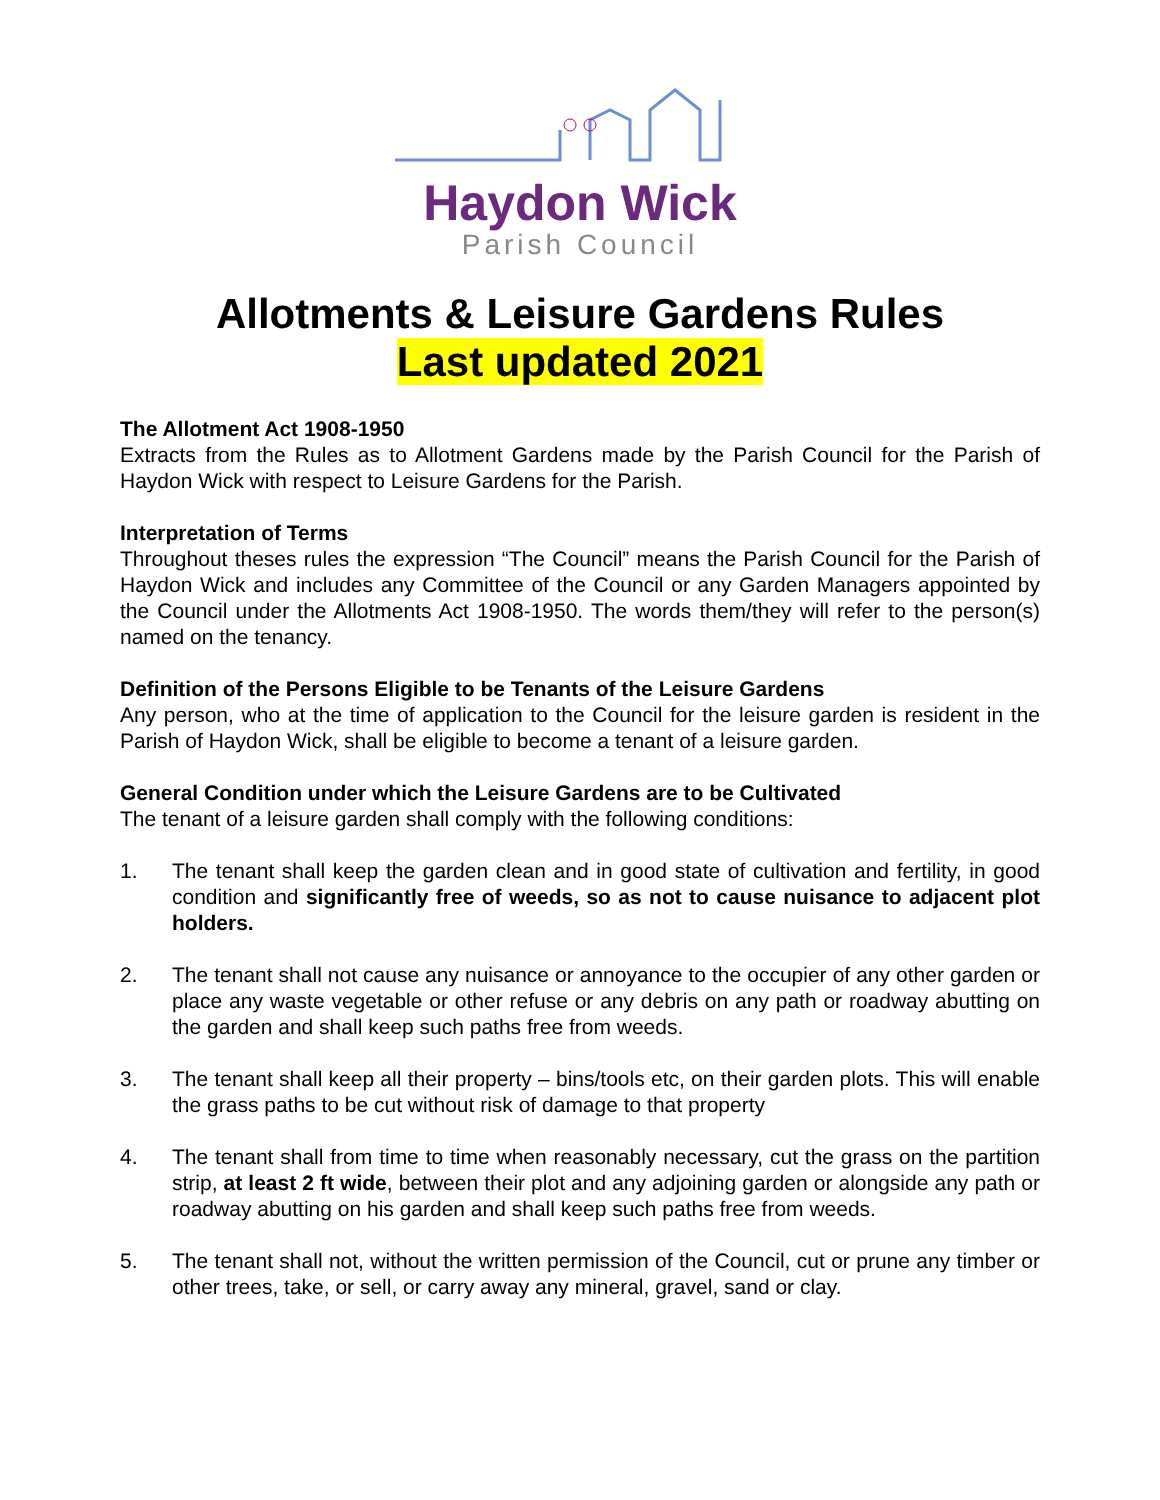Haydon Wick
Parish Council
Allotments & Leisure Gardens Rules
Last updated 2021
The Allotment Act 1908-1950
Extracts from the Rules as to Allotment Gardens made by the Parish Council for the Parish of Haydon Wick with respect to Leisure Gardens for the Parish.
Interpretation of Terms
Throughout theses rules the expression “The Council” means the Parish Council for the Parish of Haydon Wick and includes any Committee of the Council or any Garden Managers appointed by the Council under the Allotments Act 1908-1950. The words them/they will refer to the person(s) named on the tenancy.
Definition of the Persons Eligible to be Tenants of the Leisure Gardens
Any person, who at the time of application to the Council for the leisure garden is resident in the Parish of Haydon Wick, shall be eligible to become a tenant of a leisure garden.
General Condition under which the Leisure Gardens are to be Cultivated
The tenant of a leisure garden shall comply with the following conditions:
1. The tenant shall keep the garden clean and in good state of cultivation and fertility, in good condition and significantly free of weeds, so as not to cause nuisance to adjacent plot holders.
2. The tenant shall not cause any nuisance or annoyance to the occupier of any other garden or place any waste vegetable or other refuse or any debris on any path or roadway abutting on the garden and shall keep such paths free from weeds.
3. The tenant shall keep all their property – bins/tools etc, on their garden plots. This will enable the grass paths to be cut without risk of damage to that property
4. The tenant shall from time to time when reasonably necessary, cut the grass on the partition strip, at least 2 ft wide, between their plot and any adjoining garden or alongside any path or roadway abutting on his garden and shall keep such paths free from weeds.
5. The tenant shall not, without the written permission of the Council, cut or prune any timber or other trees, take, or sell, or carry away any mineral, gravel, sand or clay.